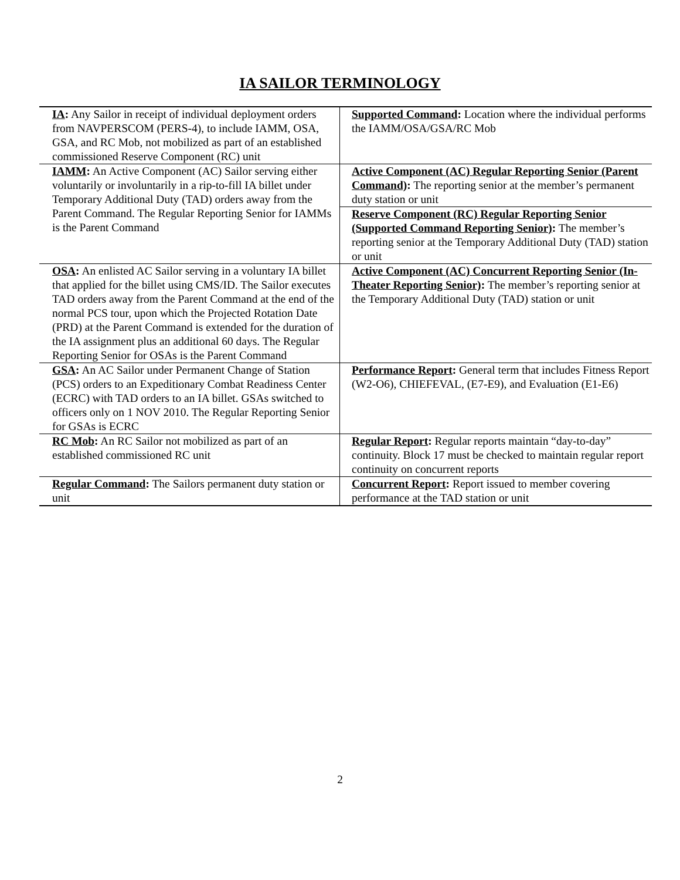IA SAILOR TERMINOLOGY
| IA : Any Sailor in receipt of individual deployment orders from NAVPERSCOM (PERS-4), to include IAMM, OSA, GSA, and RC Mob, not mobilized as part of an established commissioned Reserve Component (RC) unit | Supported Command : Location where the individual performs the IAMM/OSA/GSA/RC Mob |
| IAMM : An Active Component (AC) Sailor serving either voluntarily or involuntarily in a rip-to-fill IA billet under Temporary Additional Duty (TAD) orders away from the Parent Command. The Regular Reporting Senior for IAMMs is the Parent Command | Active Component (AC) Regular Reporting Senior (Parent Command) : The reporting senior at the member’s permanent duty station or unit Reserve Component (RC) Regular Reporting Senior (Supported Command Reporting Senior) : The member’s reporting senior at the Temporary Additional Duty (TAD) station or unit |
| OSA : An enlisted AC Sailor serving in a voluntary IA billet that applied for the billet using CMS/ID. The Sailor executes TAD orders away from the Parent Command at the end of the normal PCS tour, upon which the Projected Rotation Date (PRD) at the Parent Command is extended for the duration of the IA assignment plus an additional 60 days. The Regular Reporting Senior for OSAs is the Parent Command | Active Component (AC) Concurrent Reporting Senior (In-Theater Reporting Senior) : The member’s reporting senior at the Temporary Additional Duty (TAD) station or unit |
| GSA : An AC Sailor under Permanent Change of Station (PCS) orders to an Expeditionary Combat Readiness Center (ECRC) with TAD orders to an IA billet. GSAs switched to officers only on 1 NOV 2010. The Regular Reporting Senior for GSAs is ECRC | Performance Report : General term that includes Fitness Report (W2-O6), CHIEFEVAL, (E7-E9), and Evaluation (E1-E6) |
| RC Mob : An RC Sailor not mobilized as part of an established commissioned RC unit | Regular Report : Regular reports maintain “day-to-day” continuity. Block 17 must be checked to maintain regular report continuity on concurrent reports |
| Regular Command : The Sailors permanent duty station or unit | Concurrent Report : Report issued to member covering performance at the TAD station or unit |
2